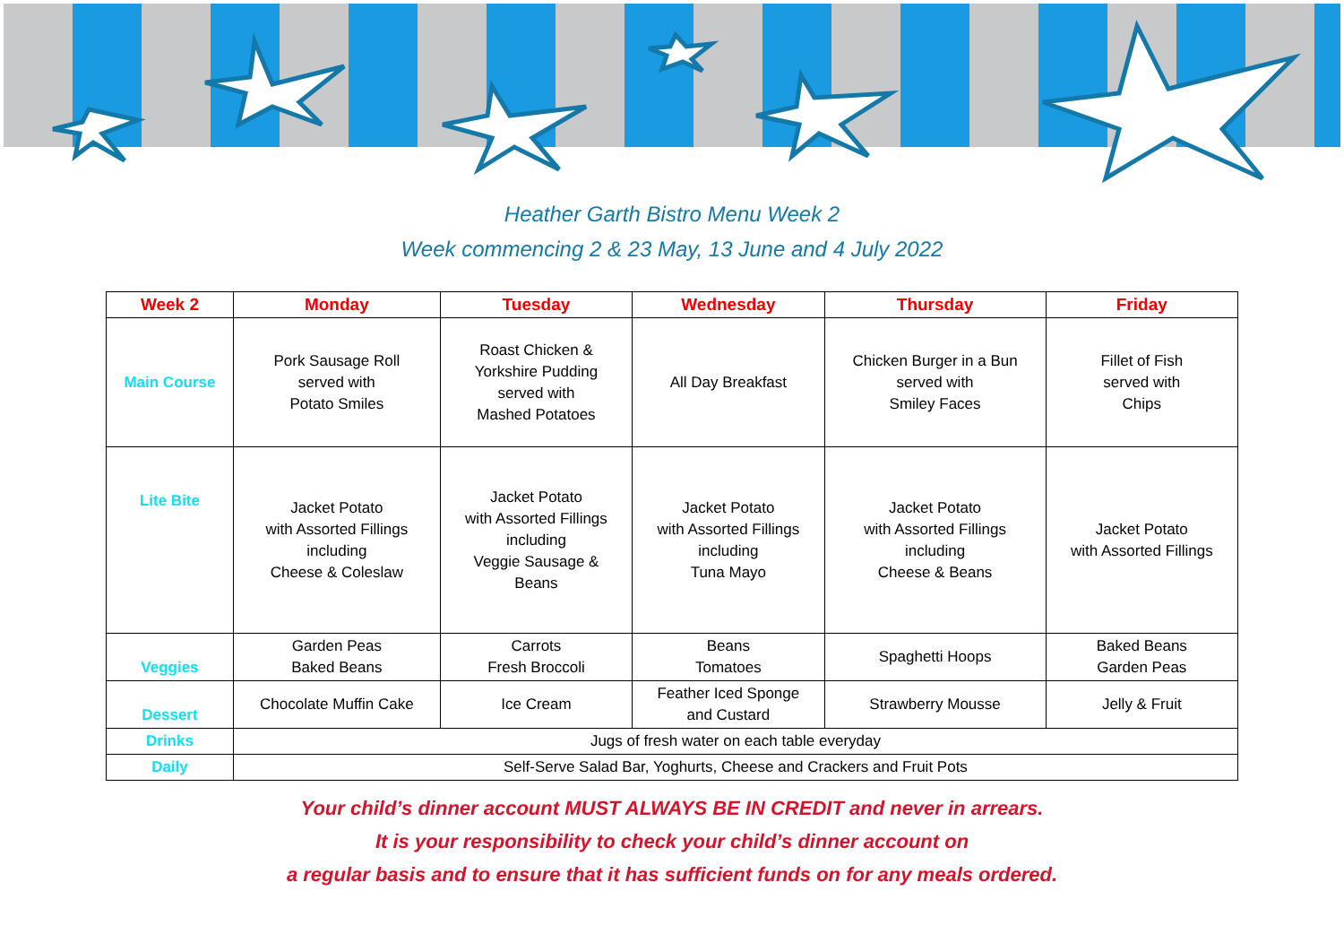Heather Garth Bistro Menu Week 2
Week commencing 2 & 23 May, 13 June and 4 July 2022
| Week 2 | Monday | Tuesday | Wednesday | Thursday | Friday |
| --- | --- | --- | --- | --- | --- |
| Main Course | Pork Sausage Roll served with Potato Smiles | Roast Chicken & Yorkshire Pudding served with Mashed Potatoes | All Day Breakfast | Chicken Burger in a Bun served with Smiley Faces | Fillet of Fish served with Chips |
| Lite Bite | Jacket Potato with Assorted Fillings including Cheese & Coleslaw | Jacket Potato with Assorted Fillings including Veggie Sausage & Beans | Jacket Potato with Assorted Fillings including Tuna Mayo | Jacket Potato with Assorted Fillings including Cheese & Beans | Jacket Potato with Assorted Fillings |
| Veggies | Garden Peas Baked Beans | Carrots Fresh Broccoli | Beans Tomatoes | Spaghetti Hoops | Baked Beans Garden Peas |
| Dessert | Chocolate Muffin Cake | Ice Cream | Feather Iced Sponge and Custard | Strawberry Mousse | Jelly & Fruit |
| Drinks | Jugs of fresh water on each table everyday | | | | |
| Daily | Self-Serve Salad Bar, Yoghurts, Cheese and Crackers and Fruit Pots | | | | |
Your child’s dinner account MUST ALWAYS BE IN CREDIT and never in arrears.
It is your responsibility to check your child’s dinner account on
a regular basis and to ensure that it has sufficient funds on for any meals ordered.